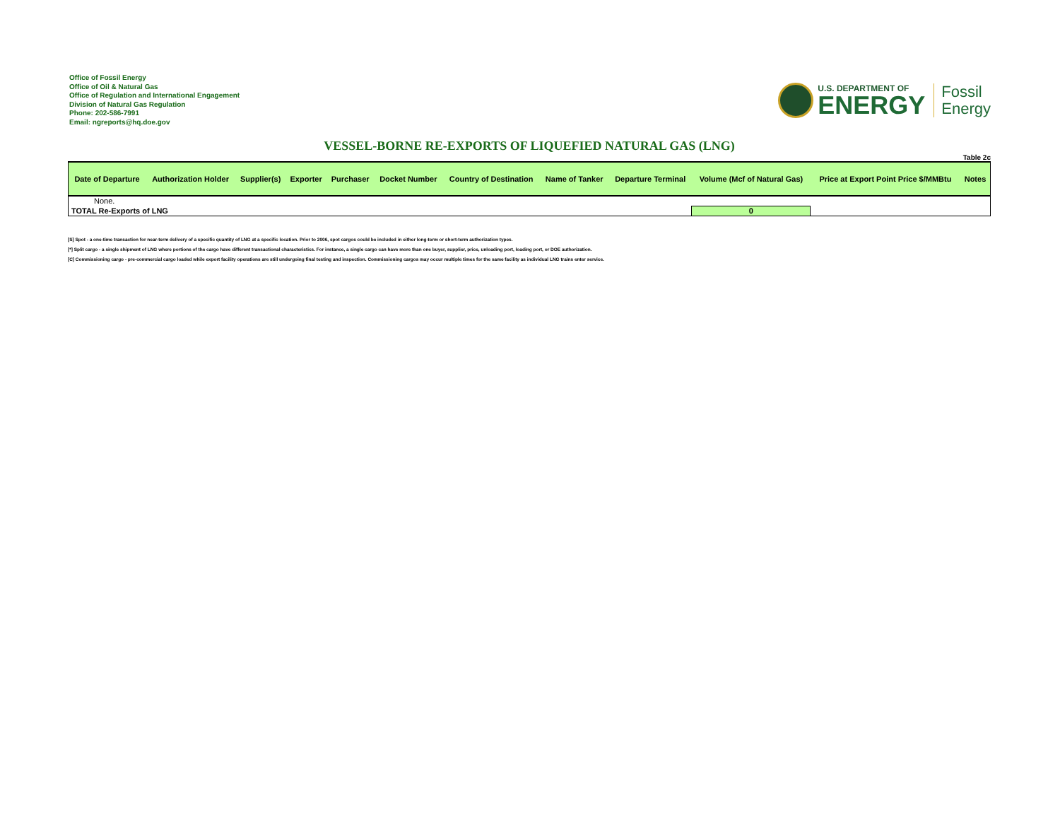Office of Fossil Energy
Office of Oil & Natural Gas
Office of Regulation and International Engagement
Division of Natural Gas Regulation
Phone: 202-586-7991
Email: ngreports@hq.doe.gov
U.S. DEPARTMENT OF
ENERGY
Fossil
Energy
VESSEL-BORNE RE-EXPORTS OF LIQUEFIED NATURAL GAS (LNG)
Table 2c
| Date of Departure | Authorization Holder | Supplier(s) | Exporter | Purchaser | Docket Number | Country of Destination | Name of Tanker | Departure Terminal | Volume (Mcf of Natural Gas) | Price at Export Point Price $/MMBtu | Notes |
| --- | --- | --- | --- | --- | --- | --- | --- | --- | --- | --- | --- |
| None. | | | | | | | | | | | |
| TOTAL Re-Exports of LNG | | | | | | | | | 0 | | |
[S] Spot - a one-time transaction for near-term delivery of a specific quantity of LNG at a specific location. Prior to 2006, spot cargos could be included in either long-term or short-term authorization types.
[*] Split cargo - a single shipment of LNG where portions of the cargo have different transactional characteristics. For instance, a single cargo can have more than one buyer, supplier, price, unloading port, loading port, or DOE authorization.
[C] Commissioning cargo - pre-commercial cargo loaded while export facility operations are still undergoing final testing and inspection. Commissioning cargos may occur multiple times for the same facility as individual LNG trains enter service.